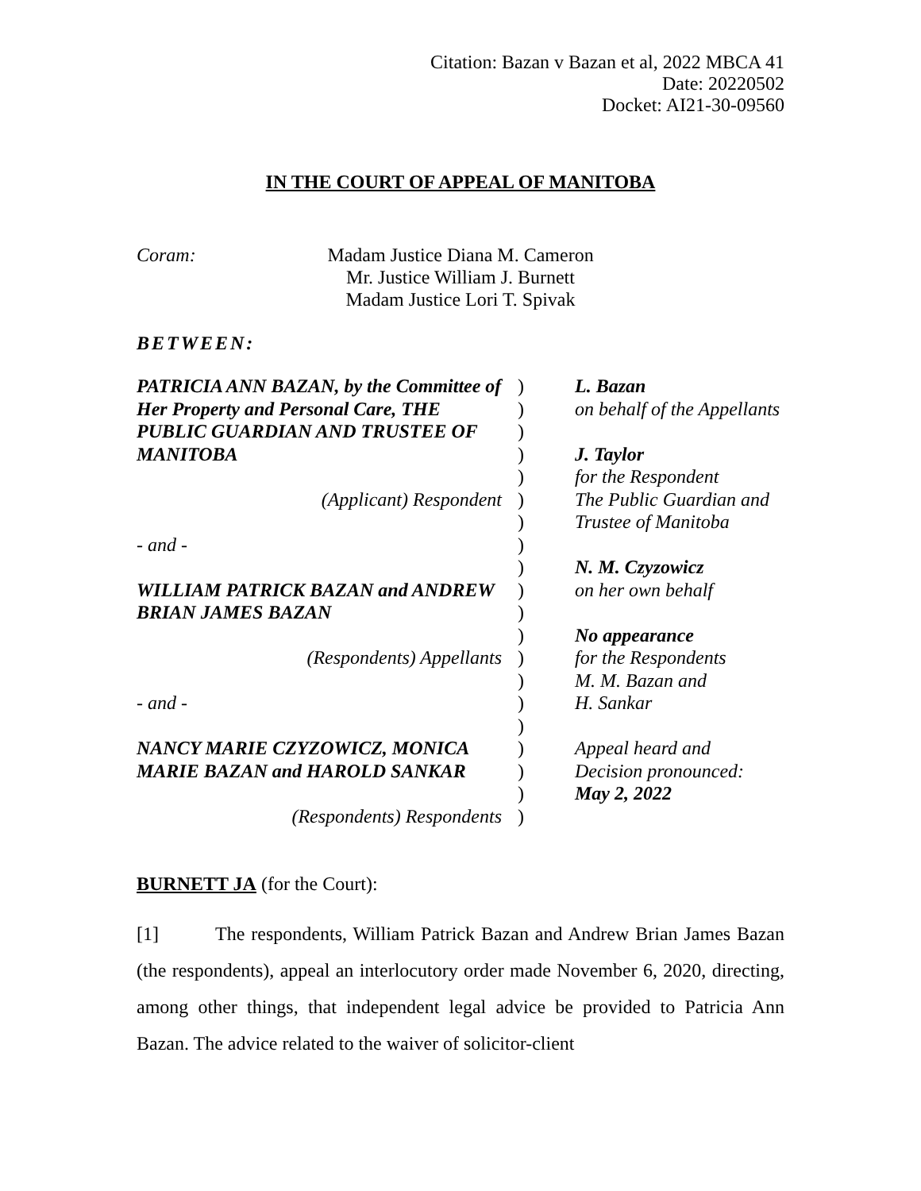Citation: Bazan v Bazan et al, 2022 MBCA 41
Date: 20220502
Docket: AI21-30-09560
IN THE COURT OF APPEAL OF MANITOBA
Coram: Madam Justice Diana M. Cameron
Mr. Justice William J. Burnett
Madam Justice Lori T. Spivak
BETWEEN:
| PATRICIA ANN BAZAN, by the Committee of | ) | L. Bazan |
| Her Property and Personal Care, THE | ) | on behalf of the Appellants |
| PUBLIC GUARDIAN AND TRUSTEE OF | ) | |
| MANITOBA | ) | J. Taylor |
| | ) | for the Respondent |
| (Applicant) Respondent | ) | The Public Guardian and |
| | ) | Trustee of Manitoba |
| - and - | ) | |
| | ) | N. M. Czyzowicz |
| WILLIAM PATRICK BAZAN and ANDREW | ) | on her own behalf |
| BRIAN JAMES BAZAN | ) | |
| | ) | No appearance |
| (Respondents) Appellants | ) | for the Respondents |
| | ) | M. M. Bazan and |
| - and - | ) | H. Sankar |
| | ) | |
| NANCY MARIE CZYZOWICZ, MONICA | ) | Appeal heard and |
| MARIE BAZAN and HAROLD SANKAR | ) | Decision pronounced: |
| | ) | May 2, 2022 |
| (Respondents) Respondents | ) | |
BURNETT JA (for the Court):
[1] The respondents, William Patrick Bazan and Andrew Brian James Bazan (the respondents), appeal an interlocutory order made November 6, 2020, directing, among other things, that independent legal advice be provided to Patricia Ann Bazan. The advice related to the waiver of solicitor-client